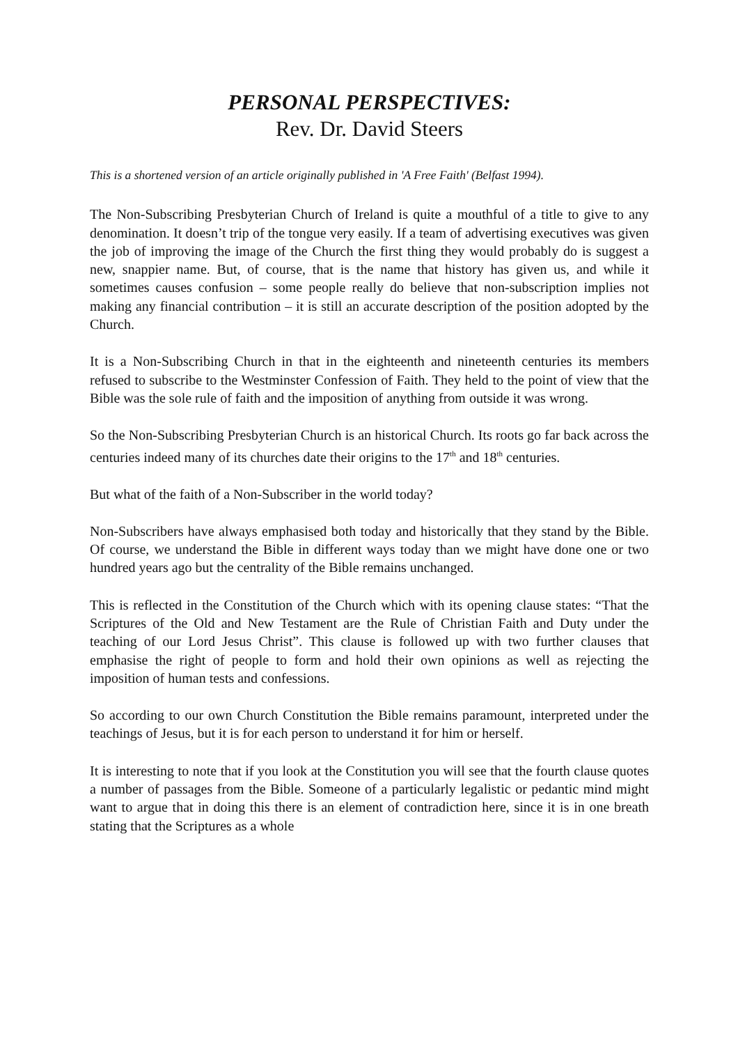PERSONAL PERSPECTIVES:
Rev. Dr. David Steers
This is a shortened version of an article originally published in 'A Free Faith' (Belfast 1994).
The Non-Subscribing Presbyterian Church of Ireland is quite a mouthful of a title to give to any denomination. It doesn’t trip of the tongue very easily. If a team of advertising executives was given the job of improving the image of the Church the first thing they would probably do is suggest a new, snappier name. But, of course, that is the name that history has given us, and while it sometimes causes confusion – some people really do believe that non-subscription implies not making any financial contribution – it is still an accurate description of the position adopted by the Church.
It is a Non-Subscribing Church in that in the eighteenth and nineteenth centuries its members refused to subscribe to the Westminster Confession of Faith. They held to the point of view that the Bible was the sole rule of faith and the imposition of anything from outside it was wrong.
So the Non-Subscribing Presbyterian Church is an historical Church. Its roots go far back across the centuries indeed many of its churches date their origins to the 17<sup>th</sup> and 18<sup>th</sup> centuries.
But what of the faith of a Non-Subscriber in the world today?
Non-Subscribers have always emphasised both today and historically that they stand by the Bible. Of course, we understand the Bible in different ways today than we might have done one or two hundred years ago but the centrality of the Bible remains unchanged.
This is reflected in the Constitution of the Church which with its opening clause states: “That the Scriptures of the Old and New Testament are the Rule of Christian Faith and Duty under the teaching of our Lord Jesus Christ”. This clause is followed up with two further clauses that emphasise the right of people to form and hold their own opinions as well as rejecting the imposition of human tests and confessions.
So according to our own Church Constitution the Bible remains paramount, interpreted under the teachings of Jesus, but it is for each person to understand it for him or herself.
It is interesting to note that if you look at the Constitution you will see that the fourth clause quotes a number of passages from the Bible. Someone of a particularly legalistic or pedantic mind might want to argue that in doing this there is an element of contradiction here, since it is in one breath stating that the Scriptures as a whole